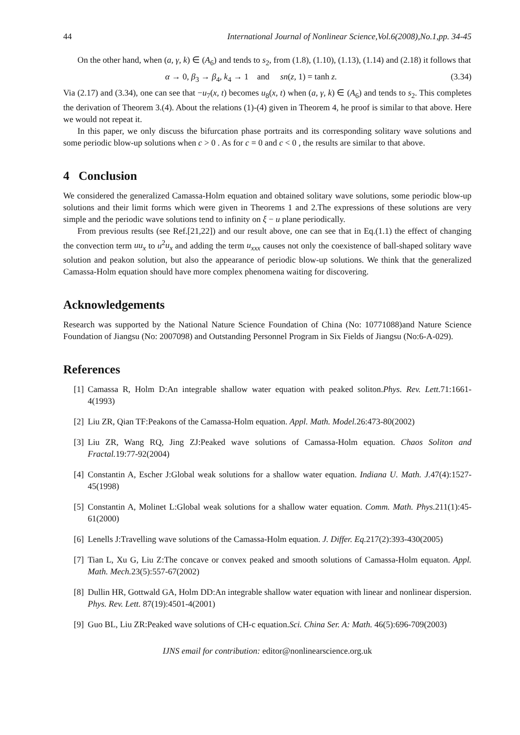44 International Journal of Nonlinear Science,Vol.6(2008),No.1,pp. 34-45
On the other hand, when (a, γ, k) ∈ (A<sub>6</sub>) and tends to s<sub>2</sub>, from (1.8), (1.10), (1.13), (1.14) and (2.18) it follows that
α → 0, β<sub>3</sub> → β<sub>4</sub>, k<sub>4</sub> → 1 and sn(z, 1) = tanh z. (3.34)
Via (2.17) and (3.34), one can see that −u<sub>7</sub>(x, t) becomes u<sub>8</sub>(x, t) when (a, γ, k) ∈ (A<sub>6</sub>) and tends to s<sub>2</sub>. This completes the derivation of Theorem 3.(4). About the relations (1)-(4) given in Theorem 4, he proof is similar to that above. Here we would not repeat it.
In this paper, we only discuss the bifurcation phase portraits and its corresponding solitary wave solutions and some periodic blow-up solutions when c > 0 . As for c = 0 and c < 0 , the results are similar to that above.
4 Conclusion
We considered the generalized Camassa-Holm equation and obtained solitary wave solutions, some periodic blow-up solutions and their limit forms which were given in Theorems 1 and 2.The expressions of these solutions are very simple and the periodic wave solutions tend to infinity on ξ − u plane periodically.
From previous results (see Ref.[21,22]) and our result above, one can see that in Eq.(1.1) the effect of changing the convection term uu<sub>x</sub> to u<sup>2</sup>u<sub>x</sub> and adding the term u<sub>xxx</sub> causes not only the coexistence of ball-shaped solitary wave solution and peakon solution, but also the appearance of periodic blow-up solutions. We think that the generalized Camassa-Holm equation should have more complex phenomena waiting for discovering.
Acknowledgements
Research was supported by the National Nature Science Foundation of China (No: 10771088)and Nature Science Foundation of Jiangsu (No: 2007098) and Outstanding Personnel Program in Six Fields of Jiangsu (No:6-A-029).
References
[1] Camassa R, Holm D:An integrable shallow water equation with peaked soliton.Phys. Rev. Lett. 71:1661-4(1993)
[2] Liu ZR, Qian TF:Peakons of the Camassa-Holm equation. Appl. Math. Model. 26:473-80(2002)
[3] Liu ZR, Wang RQ, Jing ZJ:Peaked wave solutions of Camassa-Holm equation. Chaos Soliton and Fractal. 19:77-92(2004)
[4] Constantin A, Escher J:Global weak solutions for a shallow water equation. Indiana U. Math. J. 47(4):1527-45(1998)
[5] Constantin A, Molinet L:Global weak solutions for a shallow water equation. Comm. Math. Phys. 211(1):45-61(2000)
[6] Lenells J:Travelling wave solutions of the Camassa-Holm equation. J. Differ. Eq. 217(2):393-430(2005)
[7] Tian L, Xu G, Liu Z:The concave or convex peaked and smooth solutions of Camassa-Holm equaton. Appl. Math. Mech. 23(5):557-67(2002)
[8] Dullin HR, Gottwald GA, Holm DD:An integrable shallow water equation with linear and nonlinear dispersion. Phys. Rev. Lett. 87(19):4501-4(2001)
[9] Guo BL, Liu ZR:Peaked wave solutions of CH-c equation.Sci. China Ser. A: Math. 46(5):696-709(2003)
IJNS email for contribution: editor@nonlinearscience.org.uk